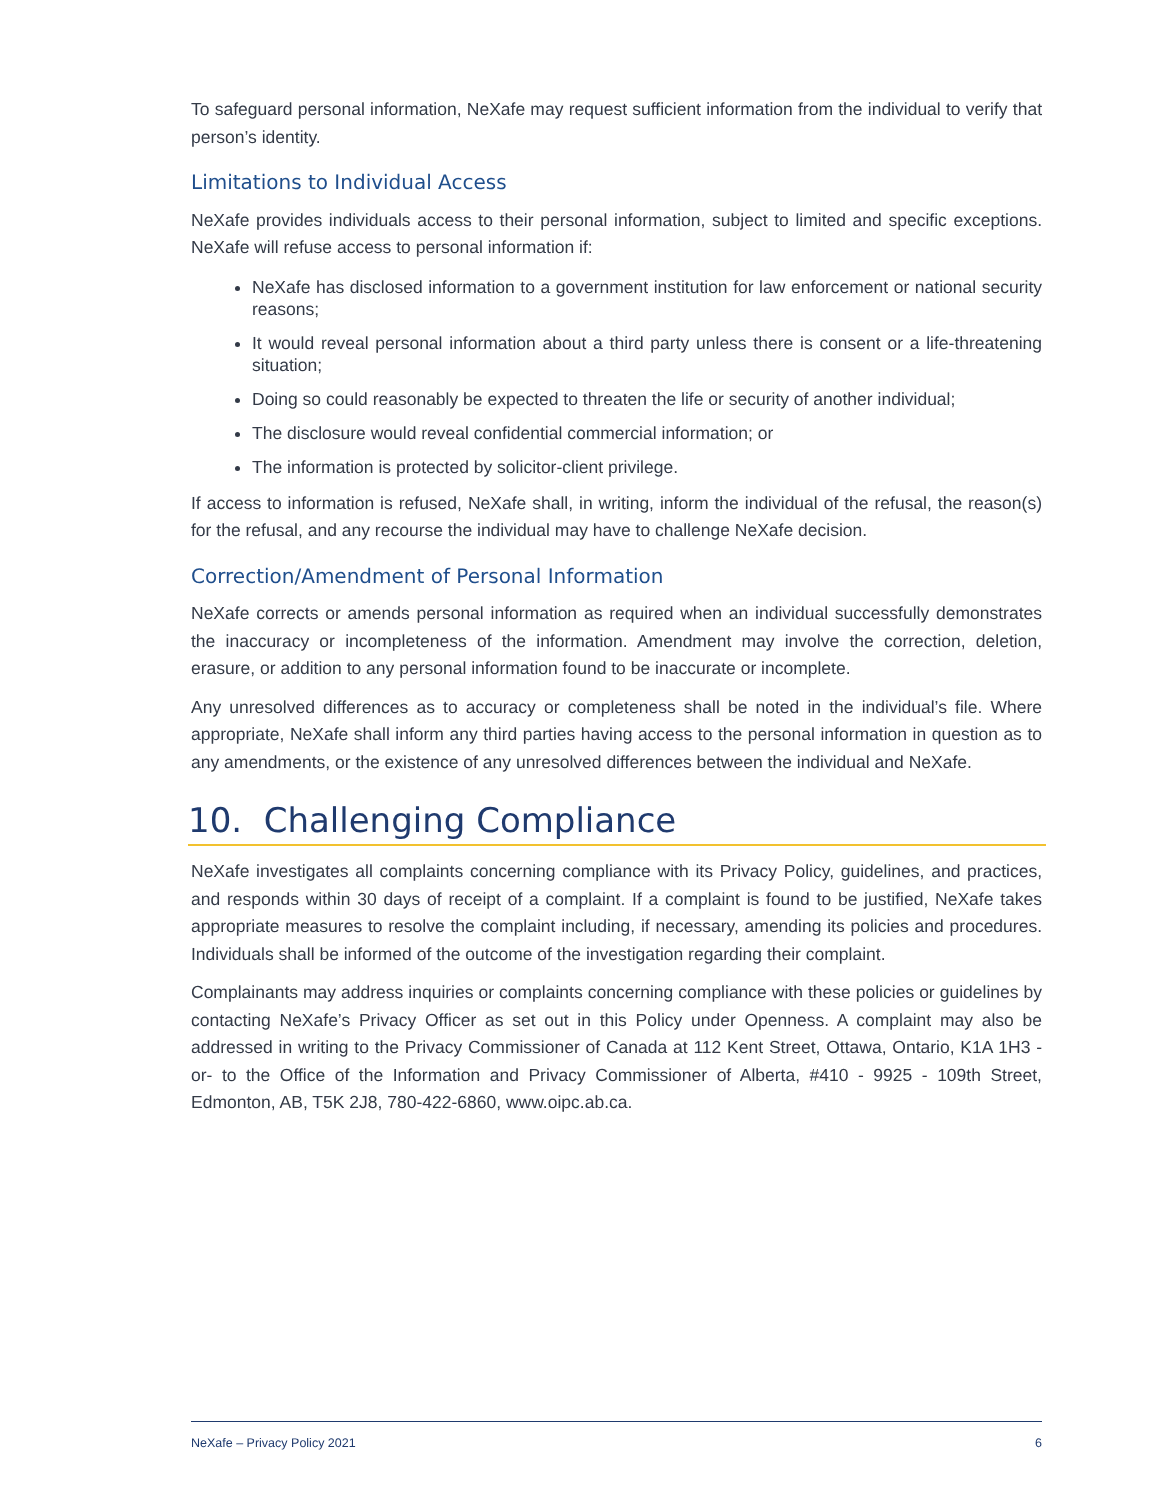To safeguard personal information, NeXafe may request sufficient information from the individual to verify that person’s identity.
Limitations to Individual Access
NeXafe provides individuals access to their personal information, subject to limited and specific exceptions. NeXafe will refuse access to personal information if:
NeXafe has disclosed information to a government institution for law enforcement or national security reasons;
It would reveal personal information about a third party unless there is consent or a life-threatening situation;
Doing so could reasonably be expected to threaten the life or security of another individual;
The disclosure would reveal confidential commercial information; or
The information is protected by solicitor-client privilege.
If access to information is refused, NeXafe shall, in writing, inform the individual of the refusal, the reason(s) for the refusal, and any recourse the individual may have to challenge NeXafe decision.
Correction/Amendment of Personal Information
NeXafe corrects or amends personal information as required when an individual successfully demonstrates the inaccuracy or incompleteness of the information. Amendment may involve the correction, deletion, erasure, or addition to any personal information found to be inaccurate or incomplete.
Any unresolved differences as to accuracy or completeness shall be noted in the individual’s file. Where appropriate, NeXafe shall inform any third parties having access to the personal information in question as to any amendments, or the existence of any unresolved differences between the individual and NeXafe.
10. Challenging Compliance
NeXafe investigates all complaints concerning compliance with its Privacy Policy, guidelines, and practices, and responds within 30 days of receipt of a complaint. If a complaint is found to be justified, NeXafe takes appropriate measures to resolve the complaint including, if necessary, amending its policies and procedures. Individuals shall be informed of the outcome of the investigation regarding their complaint.
Complainants may address inquiries or complaints concerning compliance with these policies or guidelines by contacting NeXafe’s Privacy Officer as set out in this Policy under Openness. A complaint may also be addressed in writing to the Privacy Commissioner of Canada at 112 Kent Street, Ottawa, Ontario, K1A 1H3 -or- to the Office of the Information and Privacy Commissioner of Alberta, #410 - 9925 - 109th Street, Edmonton, AB, T5K 2J8, 780-422-6860, www.oipc.ab.ca.
NeXafe – Privacy Policy 2021 6